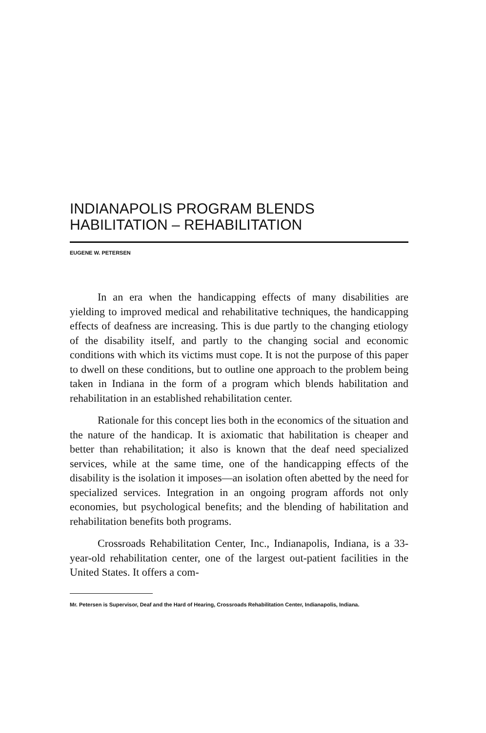INDIANAPOLIS PROGRAM BLENDS
HABILITATION – REHABILITATION
EUGENE W. PETERSEN
In an era when the handicapping effects of many disabilities are yielding to improved medical and rehabilitative techniques, the handicapping effects of deafness are increasing. This is due partly to the changing etiology of the disability itself, and partly to the changing social and economic conditions with which its victims must cope. It is not the purpose of this paper to dwell on these conditions, but to outline one approach to the problem being taken in Indiana in the form of a program which blends habilitation and rehabilitation in an established rehabilitation center.
Rationale for this concept lies both in the economics of the situation and the nature of the handicap. It is axiomatic that habilitation is cheaper and better than rehabilitation; it also is known that the deaf need specialized services, while at the same time, one of the handicapping effects of the disability is the isolation it imposes—an isolation often abetted by the need for specialized services. Integration in an ongoing program affords not only economies, but psychological benefits; and the blending of habilitation and rehabilitation benefits both programs.
Crossroads Rehabilitation Center, Inc., Indianapolis, Indiana, is a 33-year-old rehabilitation center, one of the largest out-patient facilities in the United States. It offers a com-
Mr. Petersen is Supervisor, Deaf and the Hard of Hearing, Crossroads Rehabilitation Center, Indianapolis, Indiana.